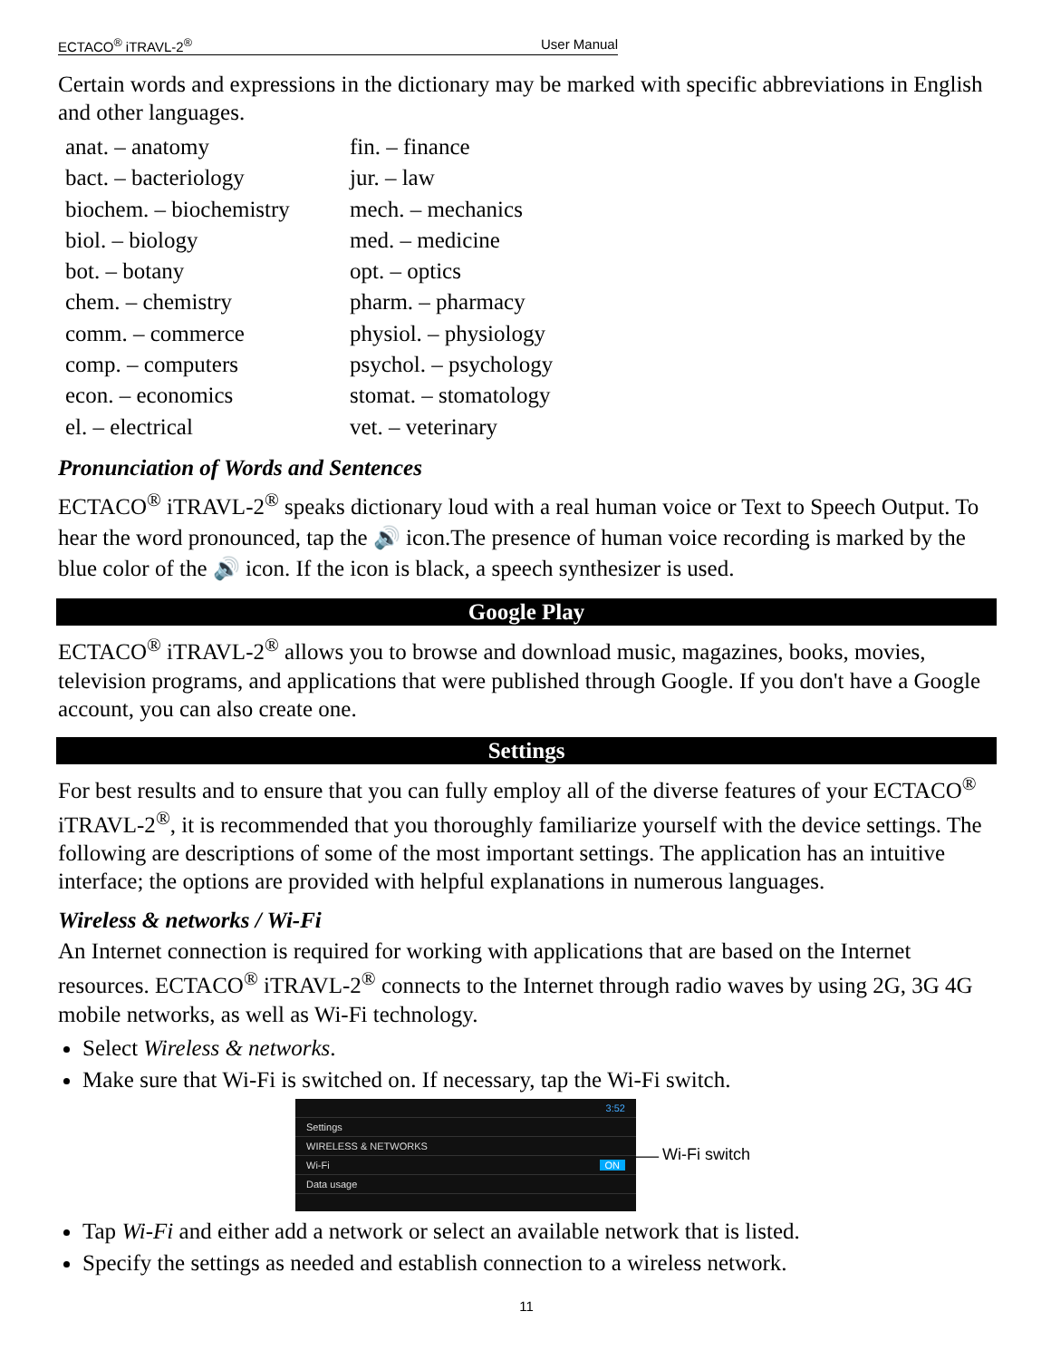ECTACO<sup>®</sup> iTRAVL-2<sup>®</sup> User Manual
Certain words and expressions in the dictionary may be marked with specific abbreviations in English and other languages.
| anat. – anatomy | fin. – finance |
| bact. – bacteriology | jur. – law |
| biochem. – biochemistry | mech. – mechanics |
| biol. – biology | med. – medicine |
| bot. – botany | opt. – optics |
| chem. – chemistry | pharm. – pharmacy |
| comm. – commerce | physiol. – physiology |
| comp. – computers | psychol. – psychology |
| econ. – economics | stomat. – stomatology |
| el. – electrical | vet. – veterinary |
Pronunciation of Words and Sentences
ECTACO<sup>®</sup> iTRAVL-2<sup>®</sup> speaks dictionary loud with a real human voice or Text to Speech Output. To hear the word pronounced, tap the 🔊 icon.The presence of human voice recording is marked by the blue color of the 🔊 icon. If the icon is black, a speech synthesizer is used.
Google Play
ECTACO<sup>®</sup> iTRAVL-2<sup>®</sup> allows you to browse and download music, magazines, books, movies, television programs, and applications that were published through Google. If you don't have a Google account, you can also create one.
Settings
For best results and to ensure that you can fully employ all of the diverse features of your ECTACO<sup>®</sup> iTRAVL-2<sup>®</sup>, it is recommended that you thoroughly familiarize yourself with the device settings. The following are descriptions of some of the most important settings. The application has an intuitive interface; the options are provided with helpful explanations in numerous languages.
Wireless & networks / Wi-Fi
An Internet connection is required for working with applications that are based on the Internet resources. ECTACO<sup>®</sup> iTRAVL-2<sup>®</sup> connects to the Internet through radio waves by using 2G, 3G 4G mobile networks, as well as Wi-Fi technology.
Select Wireless & networks.
Make sure that Wi-Fi is switched on. If necessary, tap the Wi-Fi switch.
3:52
Settings
WIRELESS & NETWORKS
Wi-Fi ON
Data usage
— Wi-Fi switch
Tap Wi-Fi and either add a network or select an available network that is listed.
Specify the settings as needed and establish connection to a wireless network.
11